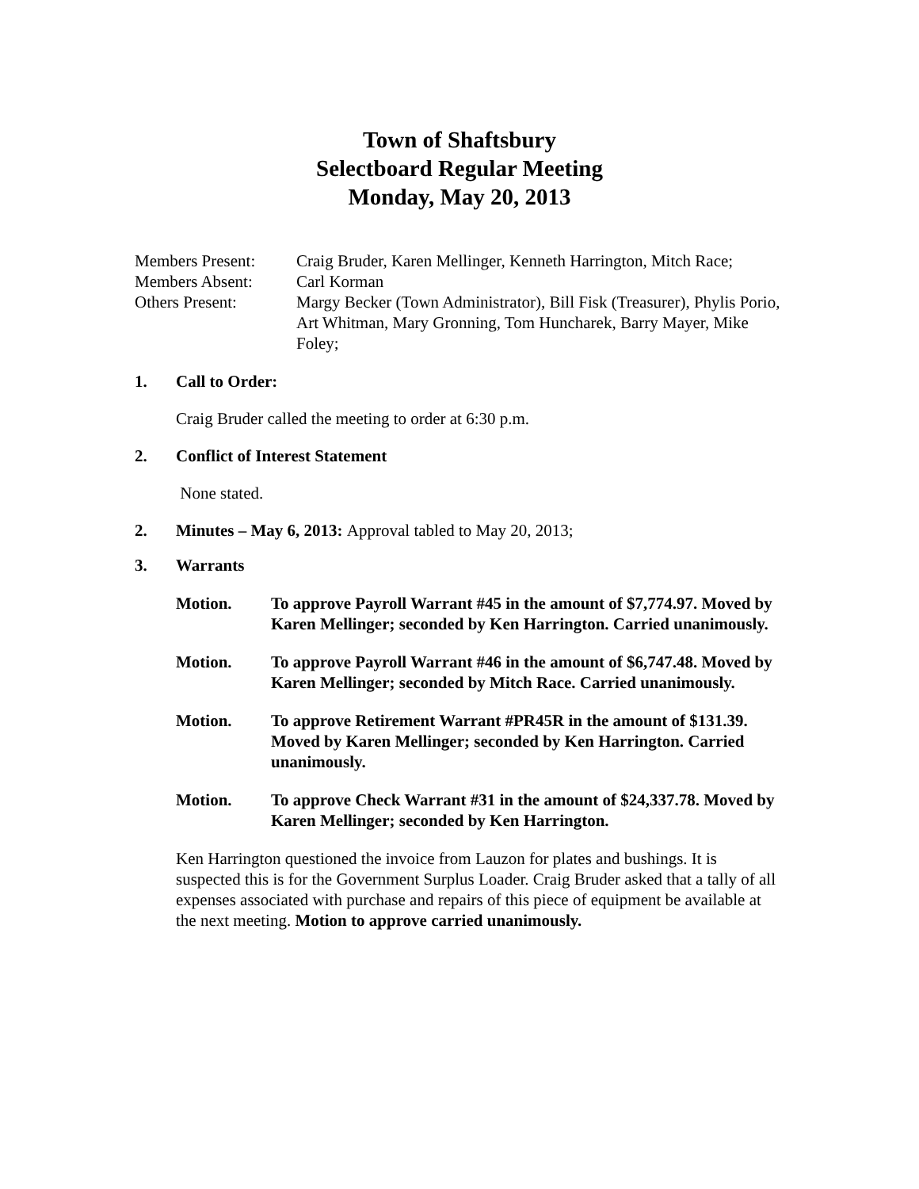Town of Shaftsbury
Selectboard Regular Meeting
Monday, May 20, 2013
Members Present:
Craig Bruder, Karen Mellinger, Kenneth Harrington, Mitch Race;
Members Absent:
Carl Korman
Others Present:
Margy Becker (Town Administrator), Bill Fisk (Treasurer), Phylis Porio, Art Whitman, Mary Gronning, Tom Huncharek, Barry Mayer, Mike Foley;
1. Call to Order:
Craig Bruder called the meeting to order at 6:30 p.m.
2. Conflict of Interest Statement
None stated.
2. Minutes – May 6, 2013: Approval tabled to May 20, 2013;
3. Warrants
Motion.
To approve Payroll Warrant #45 in the amount of $7,774.97. Moved by Karen Mellinger; seconded by Ken Harrington. Carried unanimously.
Motion.
To approve Payroll Warrant #46 in the amount of $6,747.48. Moved by Karen Mellinger; seconded by Mitch Race. Carried unanimously.
Motion.
To approve Retirement Warrant #PR45R in the amount of $131.39. Moved by Karen Mellinger; seconded by Ken Harrington. Carried unanimously.
Motion.
To approve Check Warrant #31 in the amount of $24,337.78. Moved by Karen Mellinger; seconded by Ken Harrington.
Ken Harrington questioned the invoice from Lauzon for plates and bushings. It is suspected this is for the Government Surplus Loader. Craig Bruder asked that a tally of all expenses associated with purchase and repairs of this piece of equipment be available at the next meeting. Motion to approve carried unanimously.